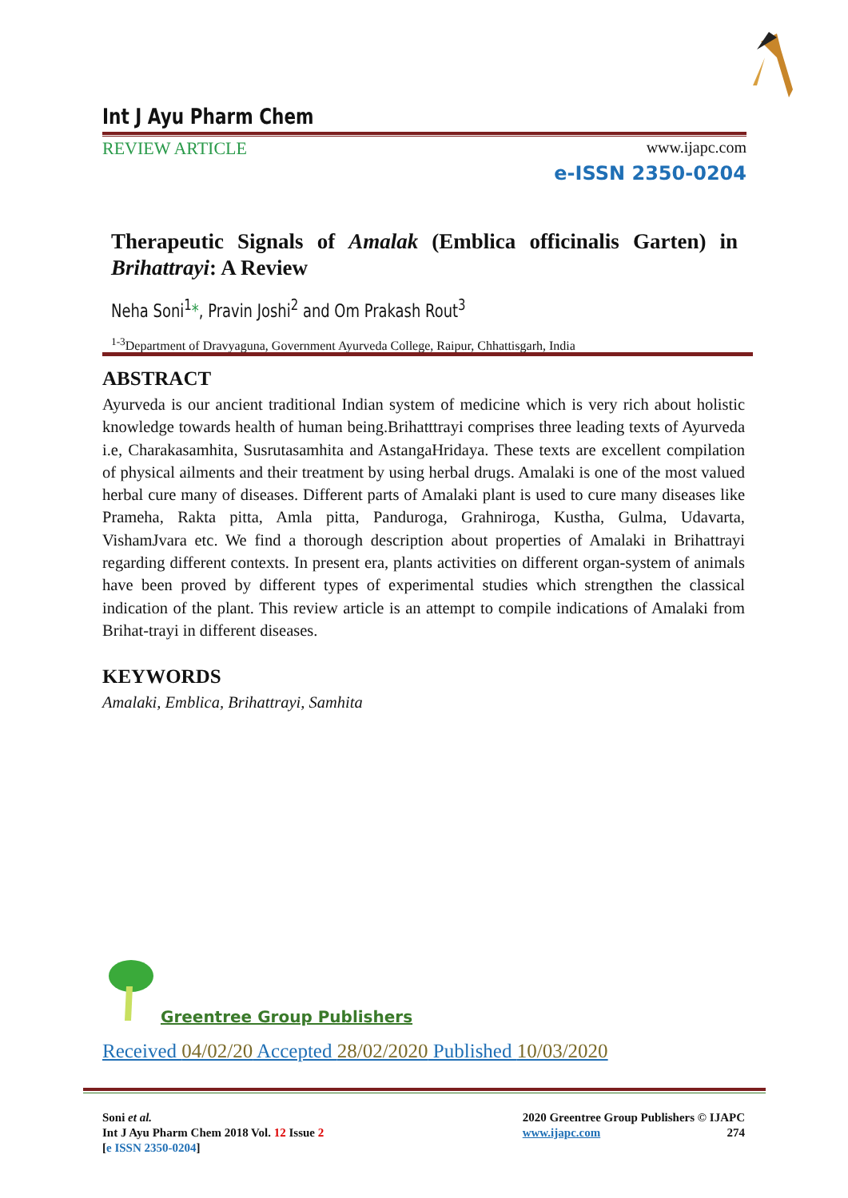Int J Ayu Pharm Chem
REVIEW ARTICLE www.ijapc.com
e-ISSN 2350-0204
Therapeutic Signals of Amalak (Emblica officinalis Garten) in Brihattrayi: A Review
Neha Soni<sup>1</sup>*, Pravin Joshi<sup>2</sup> and Om Prakash Rout<sup>3</sup>
<sup>1-3</sup>Department of Dravyaguna, Government Ayurveda College, Raipur, Chhattisgarh, India
ABSTRACT
Ayurveda is our ancient traditional Indian system of medicine which is very rich about holistic knowledge towards health of human being.Brihatttrayi comprises three leading texts of Ayurveda i.e, Charakasamhita, Susrutasamhita and AstangaHridaya. These texts are excellent compilation of physical ailments and their treatment by using herbal drugs. Amalaki is one of the most valued herbal cure many of diseases. Different parts of Amalaki plant is used to cure many diseases like Prameha, Rakta pitta, Amla pitta, Panduroga, Grahniroga, Kustha, Gulma, Udavarta, VishamJvara etc. We find a thorough description about properties of Amalaki in Brihattrayi regarding different contexts. In present era, plants activities on different organ-system of animals have been proved by different types of experimental studies which strengthen the classical indication of the plant. This review article is an attempt to compile indications of Amalaki from Brihat-trayi in different diseases.
KEYWORDS
Amalaki, Emblica, Brihattrayi, Samhita
Greentree Group Publishers
Received 04/02/20 Accepted 28/02/2020 Published 10/03/2020
Soni et al.
Int J Ayu Pharm Chem 2018 Vol. 12 Issue 2
[e ISSN 2350-0204]
2020 Greentree Group Publishers © IJAPC
www.ijapc.com 274